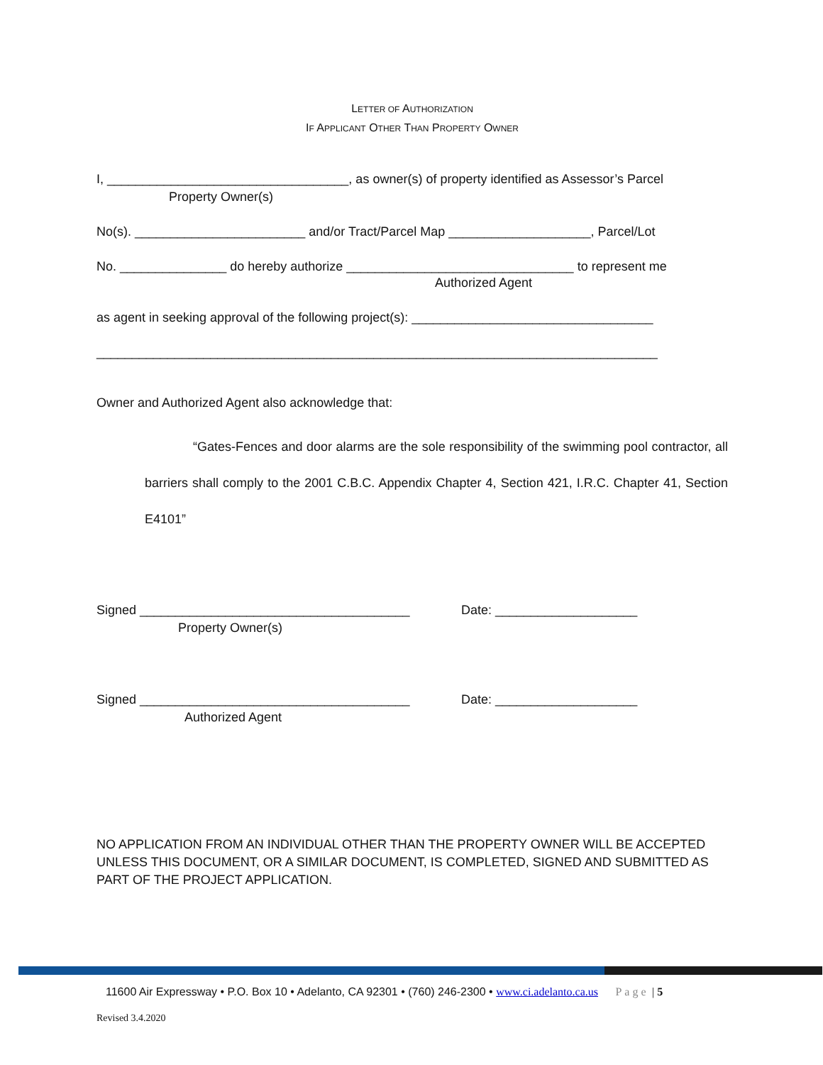LETTER OF AUTHORIZATION
IF APPLICANT OTHER THAN PROPERTY OWNER
I, __________________________________, as owner(s) of property identified as Assessor’s Parcel
Property Owner(s)
No(s). ________________________ and/or Tract/Parcel Map ____________________, Parcel/Lot
No. _______________ do hereby authorize ________________________________ to represent me
Authorized Agent
as agent in seeking approval of the following project(s): __________________________________
_______________________________________________________________________________
Owner and Authorized Agent also acknowledge that:
“Gates-Fences and door alarms are the sole responsibility of the swimming pool contractor, all barriers shall comply to the 2001 C.B.C. Appendix Chapter 4, Section 421, I.R.C. Chapter 41, Section E4101”
Signed ______________________________________ Date: ____________________
Property Owner(s)
Signed ______________________________________ Date: ____________________
Authorized Agent
NO APPLICATION FROM AN INDIVIDUAL OTHER THAN THE PROPERTY OWNER WILL BE ACCEPTED UNLESS THIS DOCUMENT, OR A SIMILAR DOCUMENT, IS COMPLETED, SIGNED AND SUBMITTED AS PART OF THE PROJECT APPLICATION.
11600 Air Expressway • P.O. Box 10 • Adelanto, CA 92301 • (760) 246-2300 • www.ci.adelanto.ca.us Page | 5
Revised 3.4.2020